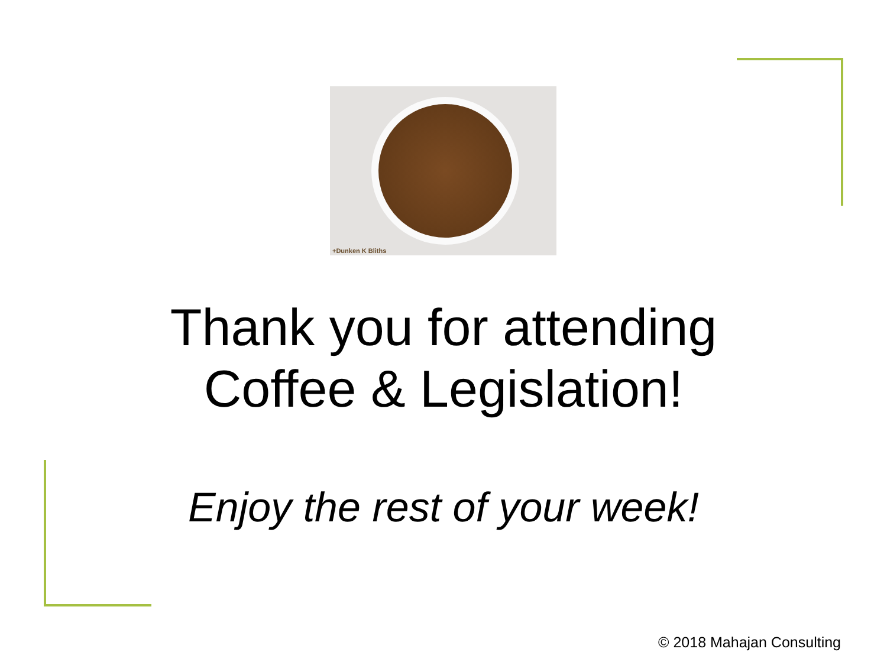+Dunken K Bliths
Thank you for attending
Coffee & Legislation!
Enjoy the rest of your week!
© 2018 Mahajan Consulting